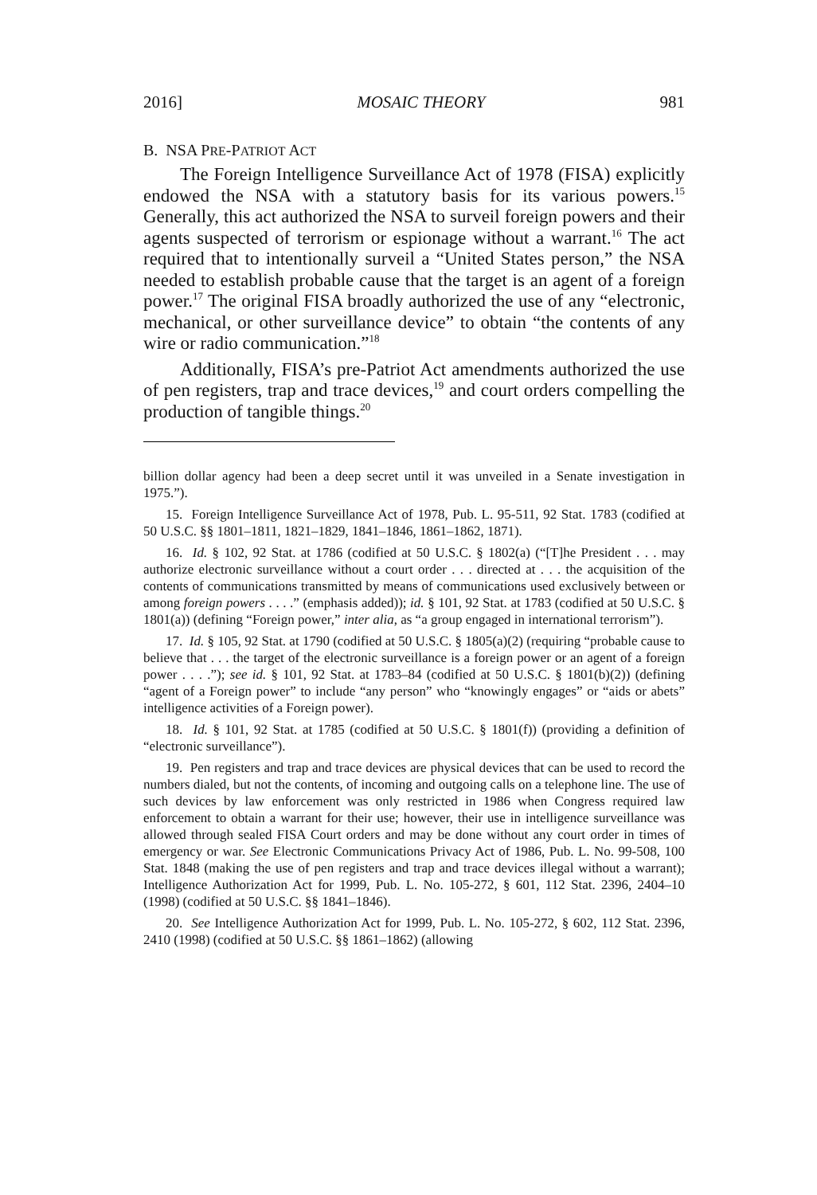2016] MOSAIC THEORY 981
B. NSA PRE-PATRIOT ACT
The Foreign Intelligence Surveillance Act of 1978 (FISA) explicitly endowed the NSA with a statutory basis for its various powers.<sup>15</sup> Generally, this act authorized the NSA to surveil foreign powers and their agents suspected of terrorism or espionage without a warrant.<sup>16</sup> The act required that to intentionally surveil a “United States person,” the NSA needed to establish probable cause that the target is an agent of a foreign power.<sup>17</sup> The original FISA broadly authorized the use of any “electronic, mechanical, or other surveillance device” to obtain “the contents of any wire or radio communication.”<sup>18</sup>
Additionally, FISA’s pre-Patriot Act amendments authorized the use of pen registers, trap and trace devices,<sup>19</sup> and court orders compelling the production of tangible things.<sup>20</sup>
billion dollar agency had been a deep secret until it was unveiled in a Senate investigation in 1975.”).
15. Foreign Intelligence Surveillance Act of 1978, Pub. L. 95-511, 92 Stat. 1783 (codified at 50 U.S.C. §§ 1801–1811, 1821–1829, 1841–1846, 1861–1862, 1871).
16. Id. § 102, 92 Stat. at 1786 (codified at 50 U.S.C. § 1802(a) (“[T]he President . . . may authorize electronic surveillance without a court order . . . directed at . . . the acquisition of the contents of communications transmitted by means of communications used exclusively between or among foreign powers . . . .” (emphasis added)); id. § 101, 92 Stat. at 1783 (codified at 50 U.S.C. § 1801(a)) (defining “Foreign power,” inter alia, as “a group engaged in international terrorism”).
17. Id. § 105, 92 Stat. at 1790 (codified at 50 U.S.C. § 1805(a)(2) (requiring “probable cause to believe that . . . the target of the electronic surveillance is a foreign power or an agent of a foreign power . . . .”); see id. § 101, 92 Stat. at 1783–84 (codified at 50 U.S.C. § 1801(b)(2)) (defining “agent of a Foreign power” to include “any person” who “knowingly engages” or “aids or abets” intelligence activities of a Foreign power).
18. Id. § 101, 92 Stat. at 1785 (codified at 50 U.S.C. § 1801(f)) (providing a definition of “electronic surveillance”).
19. Pen registers and trap and trace devices are physical devices that can be used to record the numbers dialed, but not the contents, of incoming and outgoing calls on a telephone line. The use of such devices by law enforcement was only restricted in 1986 when Congress required law enforcement to obtain a warrant for their use; however, their use in intelligence surveillance was allowed through sealed FISA Court orders and may be done without any court order in times of emergency or war. See Electronic Communications Privacy Act of 1986, Pub. L. No. 99-508, 100 Stat. 1848 (making the use of pen registers and trap and trace devices illegal without a warrant); Intelligence Authorization Act for 1999, Pub. L. No. 105-272, § 601, 112 Stat. 2396, 2404–10 (1998) (codified at 50 U.S.C. §§ 1841–1846).
20. See Intelligence Authorization Act for 1999, Pub. L. No. 105-272, § 602, 112 Stat. 2396, 2410 (1998) (codified at 50 U.S.C. §§ 1861–1862) (allowing